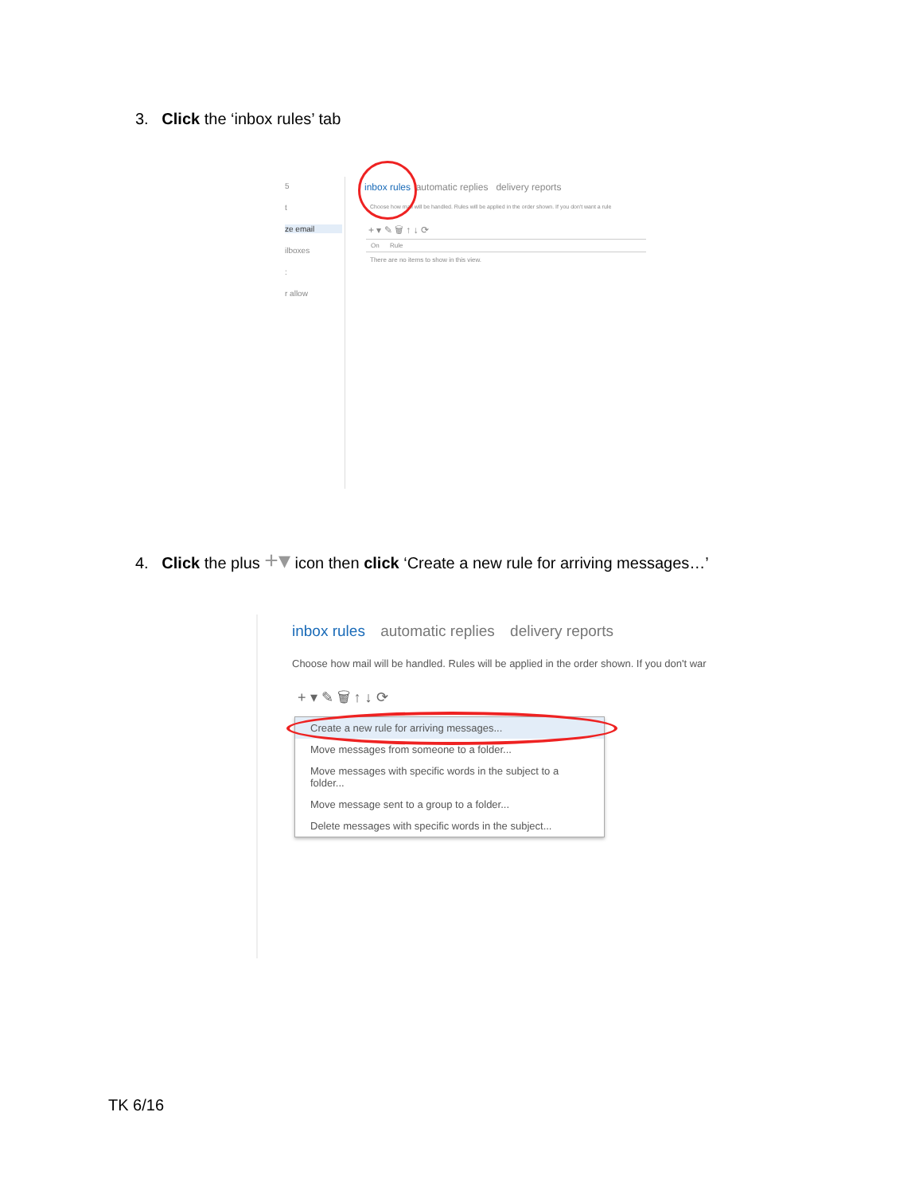3. Click the ‘inbox rules’ tab
5
t
ze email
ilboxes
:
r allow
inbox rules automatic replies delivery reports
Choose how mail will be handled. Rules will be applied in the order shown. If you don't want a rule
+ ▾ ✎ 🗑 ↑ ↓ ⟳
On Rule
There are no items to show in this view.
4. Click the plus +▾ icon then click ‘Create a new rule for arriving messages…’
inbox rules automatic replies delivery reports
Choose how mail will be handled. Rules will be applied in the order shown. If you don't war
+ ▾ ✎ 🗑 ↑ ↓ ⟳
Create a new rule for arriving messages...
Move messages from someone to a folder...
Move messages with specific words in the subject to a folder...
Move message sent to a group to a folder...
Delete messages with specific words in the subject...
TK 6/16